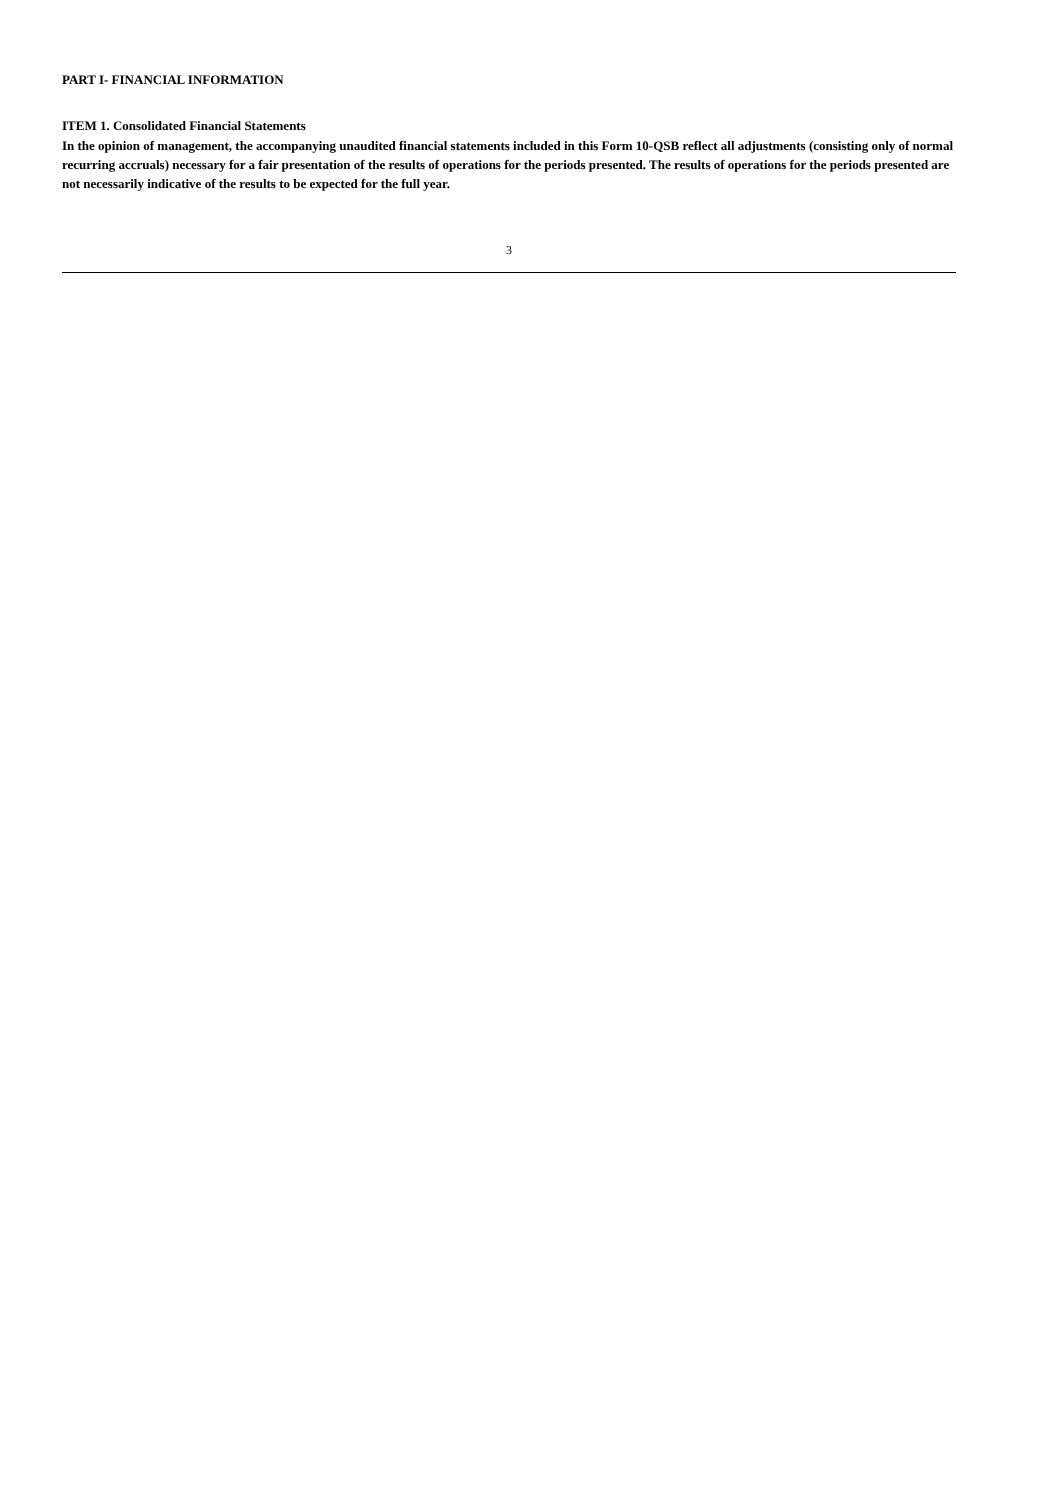PART I- FINANCIAL INFORMATION
ITEM 1. Consolidated Financial Statements
In the opinion of management, the accompanying unaudited financial statements included in this Form 10-QSB reflect all adjustments (consisting only of normal recurring accruals) necessary for a fair presentation of the results of operations for the periods presented. The results of operations for the periods presented are not necessarily indicative of the results to be expected for the full year.
3